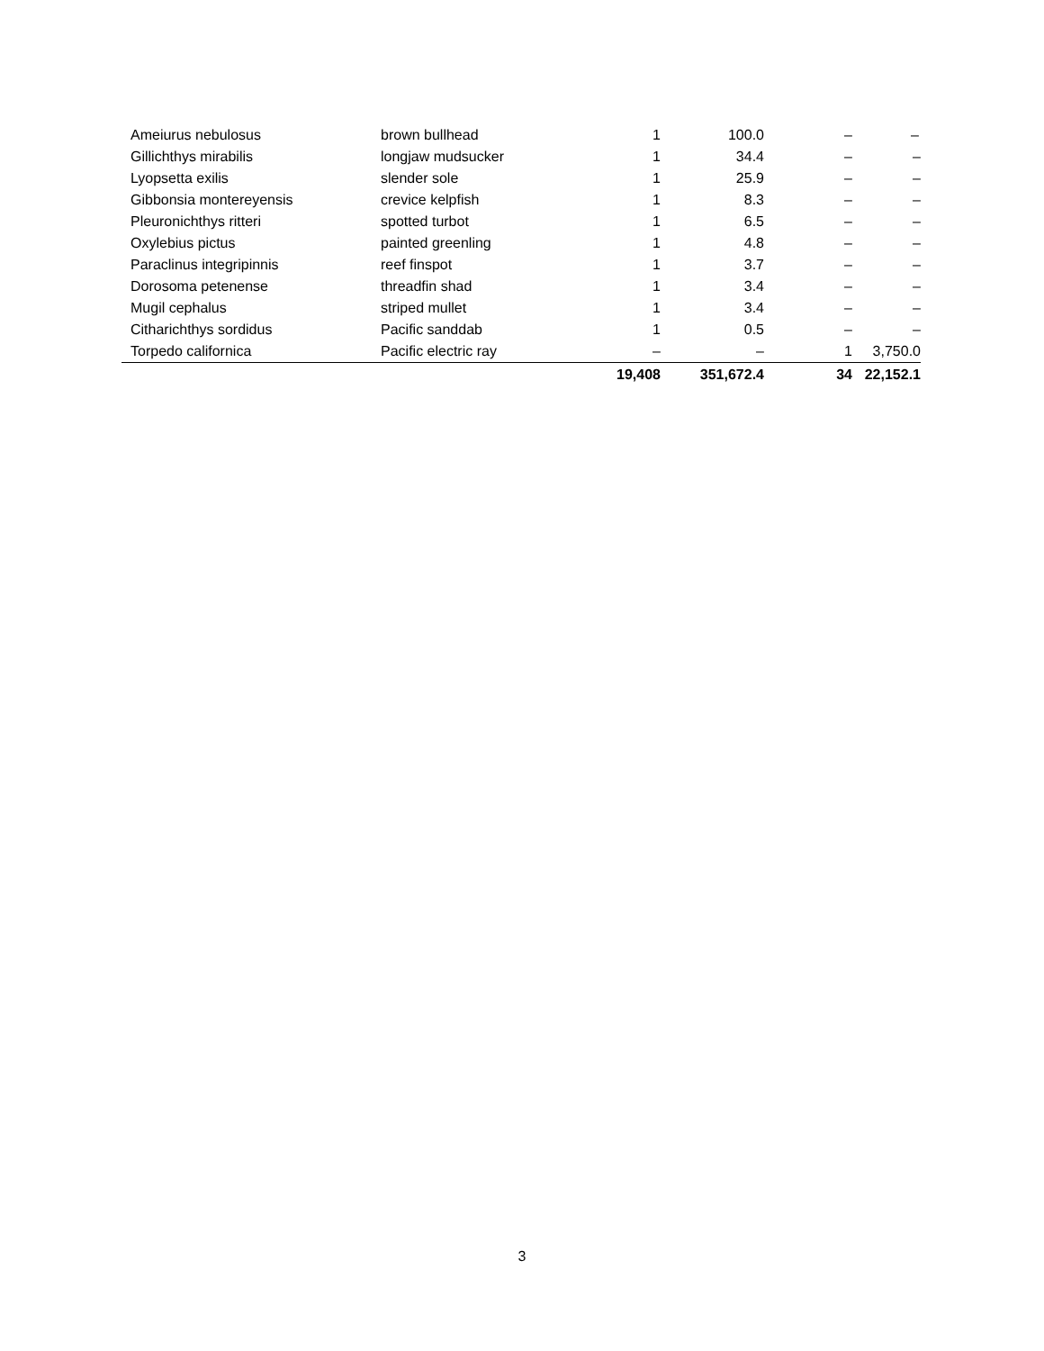| Ameiurus nebulosus | brown bullhead | 1 | 100.0 | – | – |
| Gillichthys mirabilis | longjaw mudsucker | 1 | 34.4 | – | – |
| Lyopsetta exilis | slender sole | 1 | 25.9 | – | – |
| Gibbonsia montereyensis | crevice kelpfish | 1 | 8.3 | – | – |
| Pleuronichthys ritteri | spotted turbot | 1 | 6.5 | – | – |
| Oxylebius pictus | painted greenling | 1 | 4.8 | – | – |
| Paraclinus integripinnis | reef finspot | 1 | 3.7 | – | – |
| Dorosoma petenense | threadfin shad | 1 | 3.4 | – | – |
| Mugil cephalus | striped mullet | 1 | 3.4 | – | – |
| Citharichthys sordidus | Pacific sanddab | 1 | 0.5 | – | – |
| Torpedo californica | Pacific electric ray | – | – | 1 | 3,750.0 |
| | | 19,408 | 351,672.4 | 34 | 22,152.1 |
3